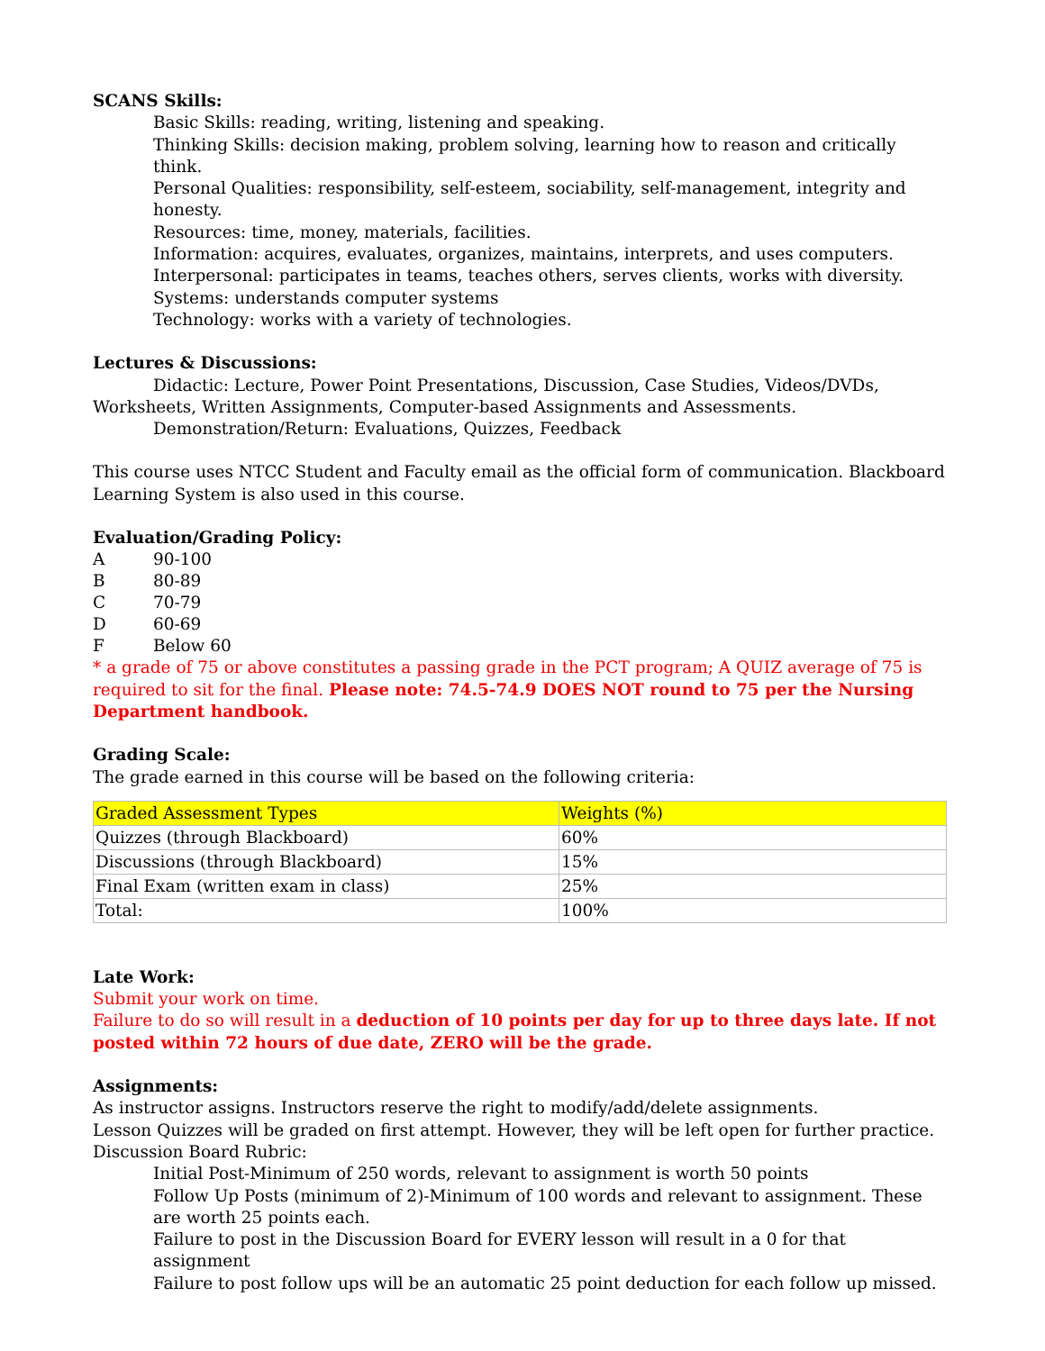SCANS Skills:
Basic Skills: reading, writing, listening and speaking.
Thinking Skills: decision making, problem solving, learning how to reason and critically think.
Personal Qualities: responsibility, self-esteem, sociability, self-management, integrity and honesty.
Resources: time, money, materials, facilities.
Information: acquires, evaluates, organizes, maintains, interprets, and uses computers.
Interpersonal: participates in teams, teaches others, serves clients, works with diversity.
Systems: understands computer systems
Technology: works with a variety of technologies.
Lectures & Discussions:
Didactic: Lecture, Power Point Presentations, Discussion, Case Studies, Videos/DVDs, Worksheets, Written Assignments, Computer-based Assignments and Assessments.
Demonstration/Return: Evaluations, Quizzes, Feedback
This course uses NTCC Student and Faculty email as the official form of communication. Blackboard Learning System is also used in this course.
Evaluation/Grading Policy:
| A | 90-100 |
| B | 80-89 |
| C | 70-79 |
| D | 60-69 |
| F | Below 60 |
* a grade of 75 or above constitutes a passing grade in the PCT program; A QUIZ average of 75 is required to sit for the final. Please note: 74.5-74.9 DOES NOT round to 75 per the Nursing Department handbook.
Grading Scale:
The grade earned in this course will be based on the following criteria:
| Graded Assessment Types | Weights (%) |
| Quizzes (through Blackboard) | 60% |
| Discussions (through Blackboard) | 15% |
| Final Exam (written exam in class) | 25% |
| Total: | 100% |
Late Work:
Submit your work on time.
Failure to do so will result in a deduction of 10 points per day for up to three days late. If not posted within 72 hours of due date, ZERO will be the grade.
Assignments:
As instructor assigns. Instructors reserve the right to modify/add/delete assignments.
Lesson Quizzes will be graded on first attempt. However, they will be left open for further practice.
Discussion Board Rubric:
Initial Post-Minimum of 250 words, relevant to assignment is worth 50 points
Follow Up Posts (minimum of 2)-Minimum of 100 words and relevant to assignment. These are worth 25 points each.
Failure to post in the Discussion Board for EVERY lesson will result in a 0 for that assignment
Failure to post follow ups will be an automatic 25 point deduction for each follow up missed.